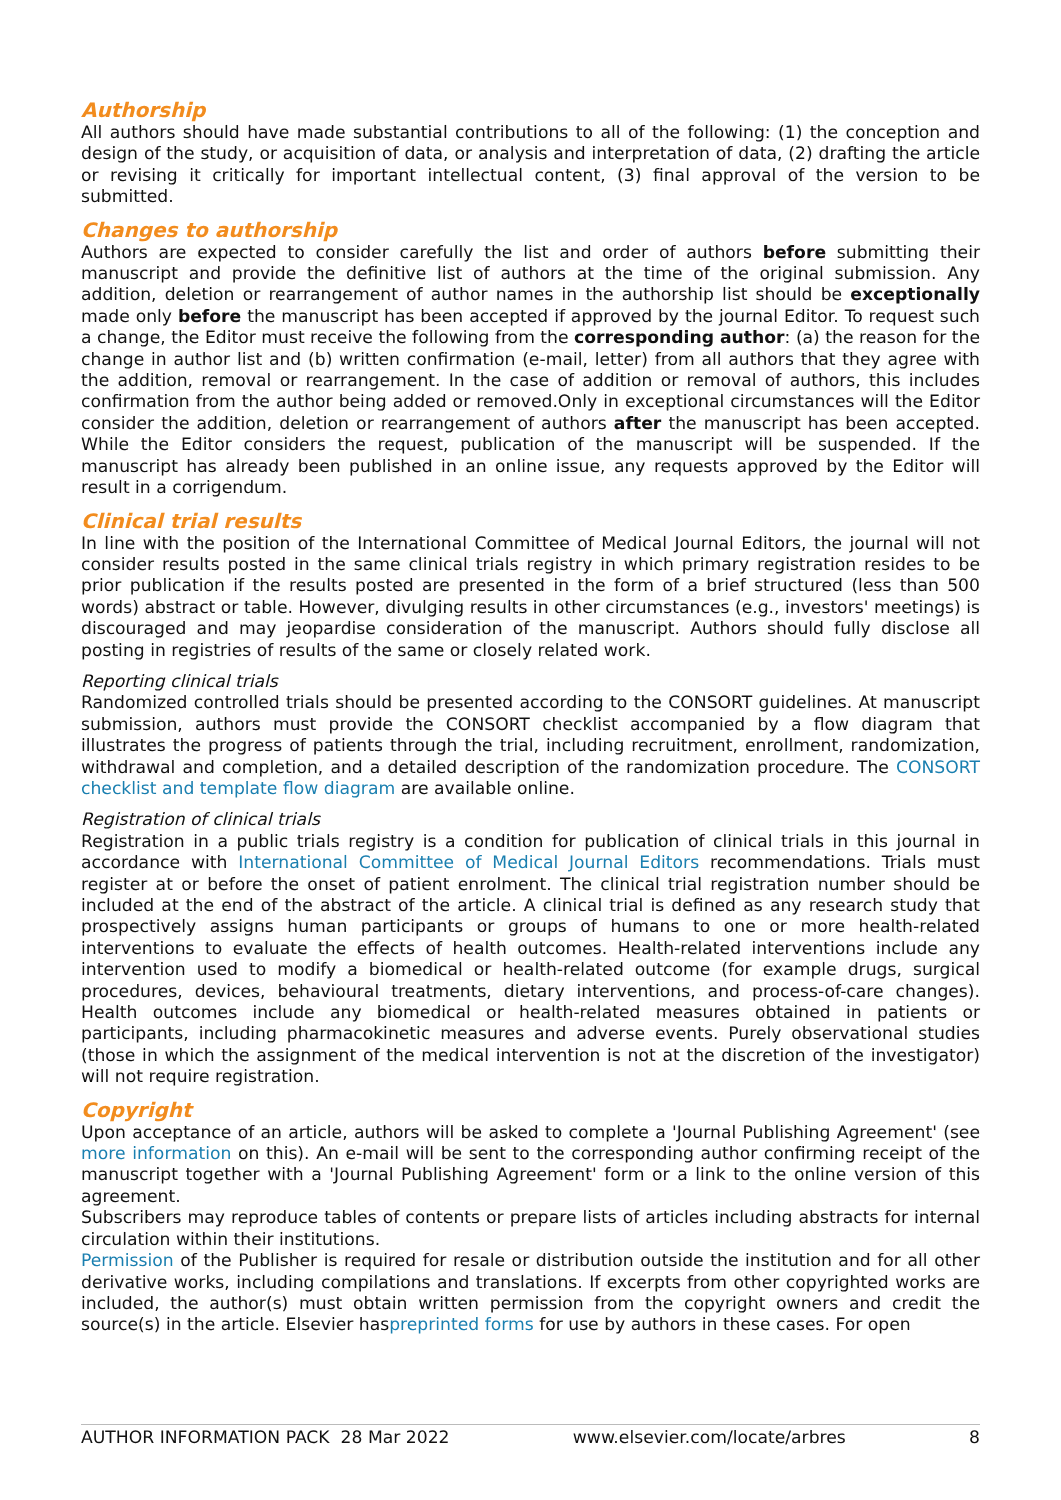Authorship
All authors should have made substantial contributions to all of the following: (1) the conception and design of the study, or acquisition of data, or analysis and interpretation of data, (2) drafting the article or revising it critically for important intellectual content, (3) final approval of the version to be submitted.
Changes to authorship
Authors are expected to consider carefully the list and order of authors before submitting their manuscript and provide the definitive list of authors at the time of the original submission. Any addition, deletion or rearrangement of author names in the authorship list should be exceptionally made only before the manuscript has been accepted if approved by the journal Editor. To request such a change, the Editor must receive the following from the corresponding author: (a) the reason for the change in author list and (b) written confirmation (e-mail, letter) from all authors that they agree with the addition, removal or rearrangement. In the case of addition or removal of authors, this includes confirmation from the author being added or removed.Only in exceptional circumstances will the Editor consider the addition, deletion or rearrangement of authors after the manuscript has been accepted. While the Editor considers the request, publication of the manuscript will be suspended. If the manuscript has already been published in an online issue, any requests approved by the Editor will result in a corrigendum.
Clinical trial results
In line with the position of the International Committee of Medical Journal Editors, the journal will not consider results posted in the same clinical trials registry in which primary registration resides to be prior publication if the results posted are presented in the form of a brief structured (less than 500 words) abstract or table. However, divulging results in other circumstances (e.g., investors' meetings) is discouraged and may jeopardise consideration of the manuscript. Authors should fully disclose all posting in registries of results of the same or closely related work.
Reporting clinical trials
Randomized controlled trials should be presented according to the CONSORT guidelines. At manuscript submission, authors must provide the CONSORT checklist accompanied by a flow diagram that illustrates the progress of patients through the trial, including recruitment, enrollment, randomization, withdrawal and completion, and a detailed description of the randomization procedure. The CONSORT checklist and template flow diagram are available online.
Registration of clinical trials
Registration in a public trials registry is a condition for publication of clinical trials in this journal in accordance with International Committee of Medical Journal Editors recommendations. Trials must register at or before the onset of patient enrolment. The clinical trial registration number should be included at the end of the abstract of the article. A clinical trial is defined as any research study that prospectively assigns human participants or groups of humans to one or more health-related interventions to evaluate the effects of health outcomes. Health-related interventions include any intervention used to modify a biomedical or health-related outcome (for example drugs, surgical procedures, devices, behavioural treatments, dietary interventions, and process-of-care changes). Health outcomes include any biomedical or health-related measures obtained in patients or participants, including pharmacokinetic measures and adverse events. Purely observational studies (those in which the assignment of the medical intervention is not at the discretion of the investigator) will not require registration.
Copyright
Upon acceptance of an article, authors will be asked to complete a 'Journal Publishing Agreement' (see more information on this). An e-mail will be sent to the corresponding author confirming receipt of the manuscript together with a 'Journal Publishing Agreement' form or a link to the online version of this agreement.
Subscribers may reproduce tables of contents or prepare lists of articles including abstracts for internal circulation within their institutions.
Permission of the Publisher is required for resale or distribution outside the institution and for all other derivative works, including compilations and translations. If excerpts from other copyrighted works are included, the author(s) must obtain written permission from the copyright owners and credit the source(s) in the article. Elsevier haspreprinted forms for use by authors in these cases. For open
AUTHOR INFORMATION PACK 28 Mar 2022 www.elsevier.com/locate/arbres 8